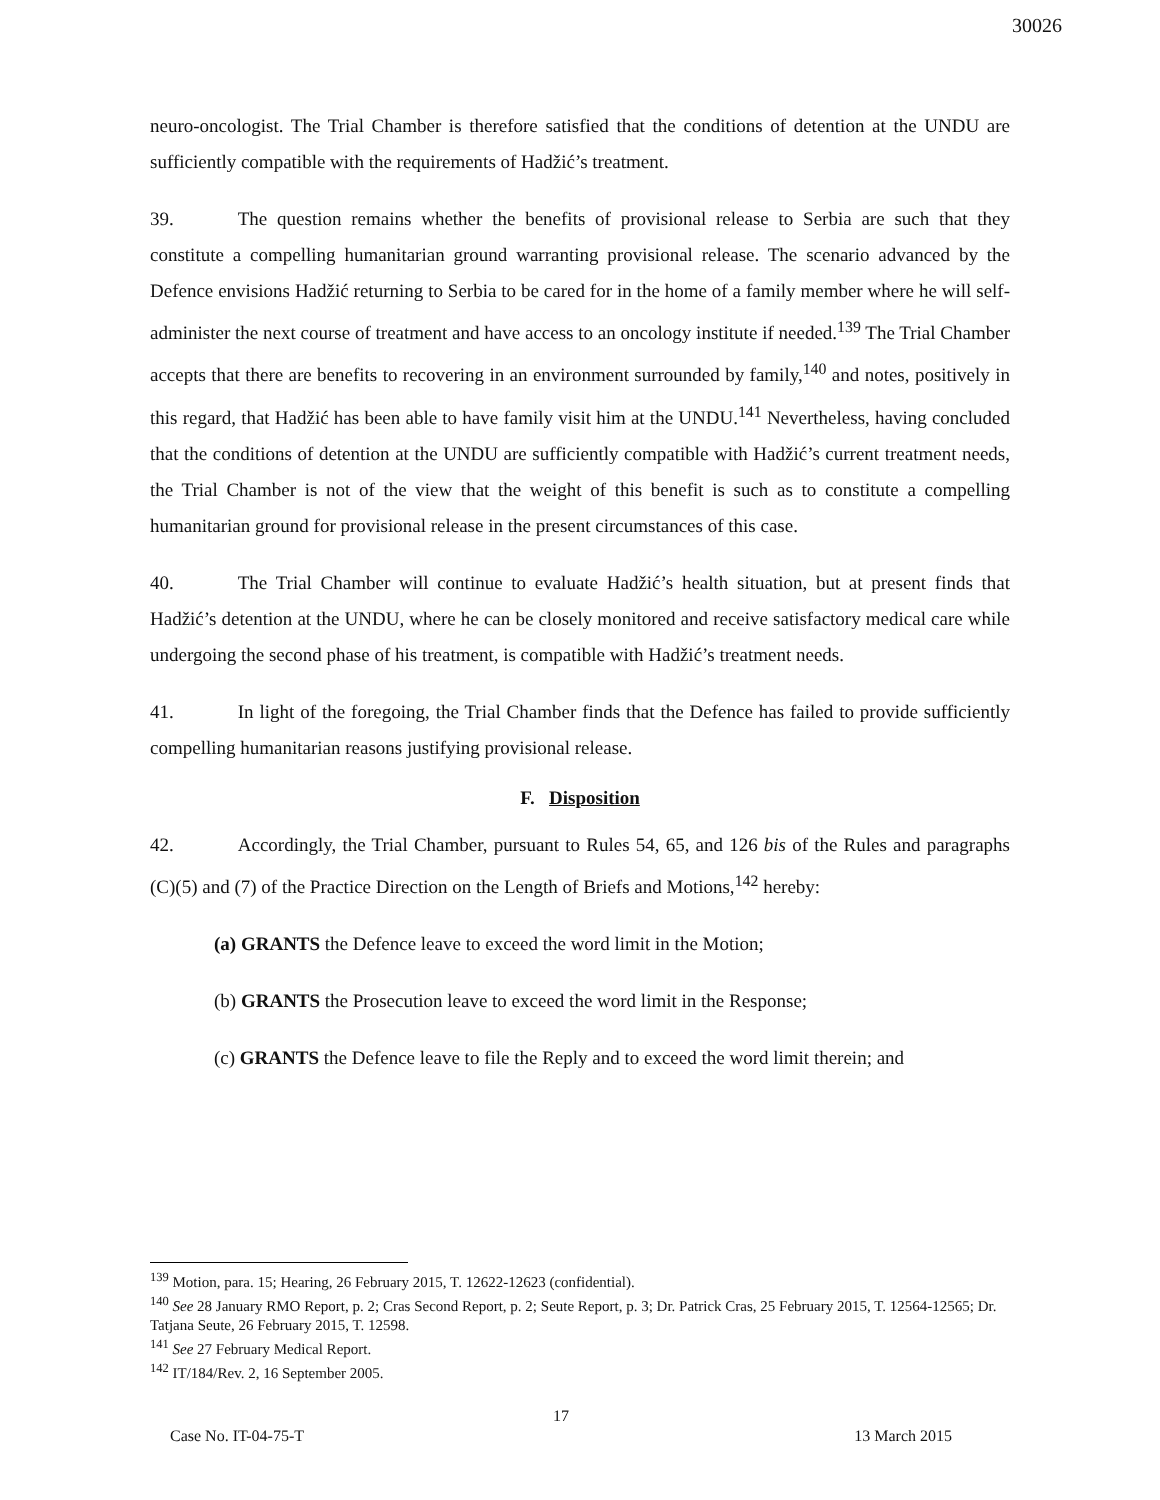30026
neuro-oncologist. The Trial Chamber is therefore satisfied that the conditions of detention at the UNDU are sufficiently compatible with the requirements of Hadžić’s treatment.
39. The question remains whether the benefits of provisional release to Serbia are such that they constitute a compelling humanitarian ground warranting provisional release. The scenario advanced by the Defence envisions Hadžić returning to Serbia to be cared for in the home of a family member where he will self-administer the next course of treatment and have access to an oncology institute if needed.<sup>139</sup> The Trial Chamber accepts that there are benefits to recovering in an environment surrounded by family,<sup>140</sup> and notes, positively in this regard, that Hadžić has been able to have family visit him at the UNDU.<sup>141</sup> Nevertheless, having concluded that the conditions of detention at the UNDU are sufficiently compatible with Hadžić’s current treatment needs, the Trial Chamber is not of the view that the weight of this benefit is such as to constitute a compelling humanitarian ground for provisional release in the present circumstances of this case.
40. The Trial Chamber will continue to evaluate Hadžić’s health situation, but at present finds that Hadžić’s detention at the UNDU, where he can be closely monitored and receive satisfactory medical care while undergoing the second phase of his treatment, is compatible with Hadžić’s treatment needs.
41. In light of the foregoing, the Trial Chamber finds that the Defence has failed to provide sufficiently compelling humanitarian reasons justifying provisional release.
F. Disposition
42. Accordingly, the Trial Chamber, pursuant to Rules 54, 65, and 126 bis of the Rules and paragraphs (C)(5) and (7) of the Practice Direction on the Length of Briefs and Motions,<sup>142</sup> hereby:
(a) GRANTS the Defence leave to exceed the word limit in the Motion;
(b) GRANTS the Prosecution leave to exceed the word limit in the Response;
(c) GRANTS the Defence leave to file the Reply and to exceed the word limit therein; and
<sup>139</sup> Motion, para. 15; Hearing, 26 February 2015, T. 12622-12623 (confidential).
<sup>140</sup> See 28 January RMO Report, p. 2; Cras Second Report, p. 2; Seute Report, p. 3; Dr. Patrick Cras, 25 February 2015, T. 12564-12565; Dr. Tatjana Seute, 26 February 2015, T. 12598.
<sup>141</sup> See 27 February Medical Report.
<sup>142</sup> IT/184/Rev. 2, 16 September 2005.
17
Case No. IT-04-75-T 13 March 2015